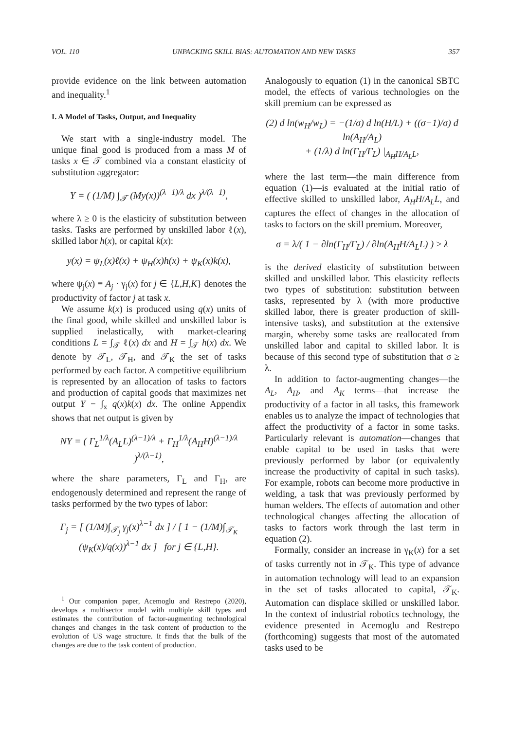VOL. 110 UNPACKING SKILL BIAS: AUTOMATION AND NEW TASKS 357
provide evidence on the link between automation and inequality.<sup>1</sup>
I. A Model of Tasks, Output, and Inequality
We start with a single-industry model. The unique final good is produced from a mass M of tasks x ∈ 𝒯 combined via a constant elasticity of substitution aggregator:
Y = ( (1/M) ∫<sub>𝒯</sub> (My(x))<sup>(λ−1)/λ</sup> dx )<sup>λ/(λ−1)</sup>,
where λ ≥ 0 is the elasticity of substitution between tasks. Tasks are performed by unskilled labor ℓ(x), skilled labor h(x), or capital k(x):
y(x) = ψ<sub>L</sub>(x)ℓ(x) + ψ<sub>H</sub>(x)h(x) + ψ<sub>K</sub>(x)k(x),
where ψ<sub>j</sub>(x) ≡ A<sub>j</sub> · γ<sub>j</sub>(x) for j ∈ {L,H,K} denotes the productivity of factor j at task x.
We assume k(x) is produced using q(x) units of the final good, while skilled and unskilled labor is supplied inelastically, with market-clearing conditions L = ∫<sub>𝒯</sub> ℓ(x) dx and H = ∫<sub>𝒯</sub> h(x) dx. We denote by 𝒯<sub>L</sub>, 𝒯<sub>H</sub>, and 𝒯<sub>K</sub> the set of tasks performed by each factor. A competitive equilibrium is represented by an allocation of tasks to factors and production of capital goods that maximizes net output Y − ∫<sub>x</sub> q(x)k(x) dx. The online Appendix shows that net output is given by
NY = ( Γ<sub>L</sub><sup>1/λ</sup>(A<sub>L</sub>L)<sup>(λ−1)/λ</sup> + Γ<sub>H</sub><sup>1/λ</sup>(A<sub>H</sub>H)<sup>(λ−1)/λ</sup> )<sup>λ/(λ−1)</sup>,
where the share parameters, Γ<sub>L</sub> and Γ<sub>H</sub>, are endogenously determined and represent the range of tasks performed by the two types of labor:
Γ<sub>j</sub> = [ (1/M)∫<sub>𝒯<sub>j</sub></sub> γ<sub>j</sub>(x)<sup>λ−1</sup> dx ] / [ 1 − (1/M)∫<sub>𝒯<sub>K</sub></sub> (ψ<sub>K</sub>(x)/q(x))<sup>λ−1</sup> dx ] for j ∈ {L,H}.
<sup>1</sup> Our companion paper, Acemoglu and Restrepo (2020), develops a multisector model with multiple skill types and estimates the contribution of factor-augmenting technological changes and changes in the task content of production to the evolution of US wage structure. It finds that the bulk of the changes are due to the task content of production.
Analogously to equation (1) in the canonical SBTC model, the effects of various technologies on the skill premium can be expressed as
(2) d ln(w<sub>H</sub>/w<sub>L</sub>) = −(1/σ) d ln(H/L) + ((σ−1)/σ) d ln(A<sub>H</sub>/A<sub>L</sub>)
+ (1/λ) d ln(Γ<sub>H</sub>/Γ<sub>L</sub>) |<sub>A<sub>H</sub>H/A<sub>L</sub>L</sub>,
where the last term—the main difference from equation (1)—is evaluated at the initial ratio of effective skilled to unskilled labor, A<sub>H</sub>H/A<sub>L</sub>L, and captures the effect of changes in the allocation of tasks to factors on the skill premium. Moreover,
σ = λ/( 1 − ∂ln(Γ<sub>H</sub>/Γ<sub>L</sub>) / ∂ln(A<sub>H</sub>H/A<sub>L</sub>L) ) ≥ λ
is the derived elasticity of substitution between skilled and unskilled labor. This elasticity reflects two types of substitution: substitution between tasks, represented by λ (with more productive skilled labor, there is greater production of skill-intensive tasks), and substitution at the extensive margin, whereby some tasks are reallocated from unskilled labor and capital to skilled labor. It is because of this second type of substitution that σ ≥ λ.
In addition to factor-augmenting changes—the A<sub>L</sub>, A<sub>H</sub>, and A<sub>K</sub> terms—that increase the productivity of a factor in all tasks, this framework enables us to analyze the impact of technologies that affect the productivity of a factor in some tasks. Particularly relevant is automation—changes that enable capital to be used in tasks that were previously performed by labor (or equivalently increase the productivity of capital in such tasks). For example, robots can become more productive in welding, a task that was previously performed by human welders. The effects of automation and other technological changes affecting the allocation of tasks to factors work through the last term in equation (2).
Formally, consider an increase in γ<sub>K</sub>(x) for a set of tasks currently not in 𝒯<sub>K</sub>. This type of advance in automation technology will lead to an expansion in the set of tasks allocated to capital, 𝒯<sub>K</sub>. Automation can displace skilled or unskilled labor. In the context of industrial robotics technology, the evidence presented in Acemoglu and Restrepo (forthcoming) suggests that most of the automated tasks used to be